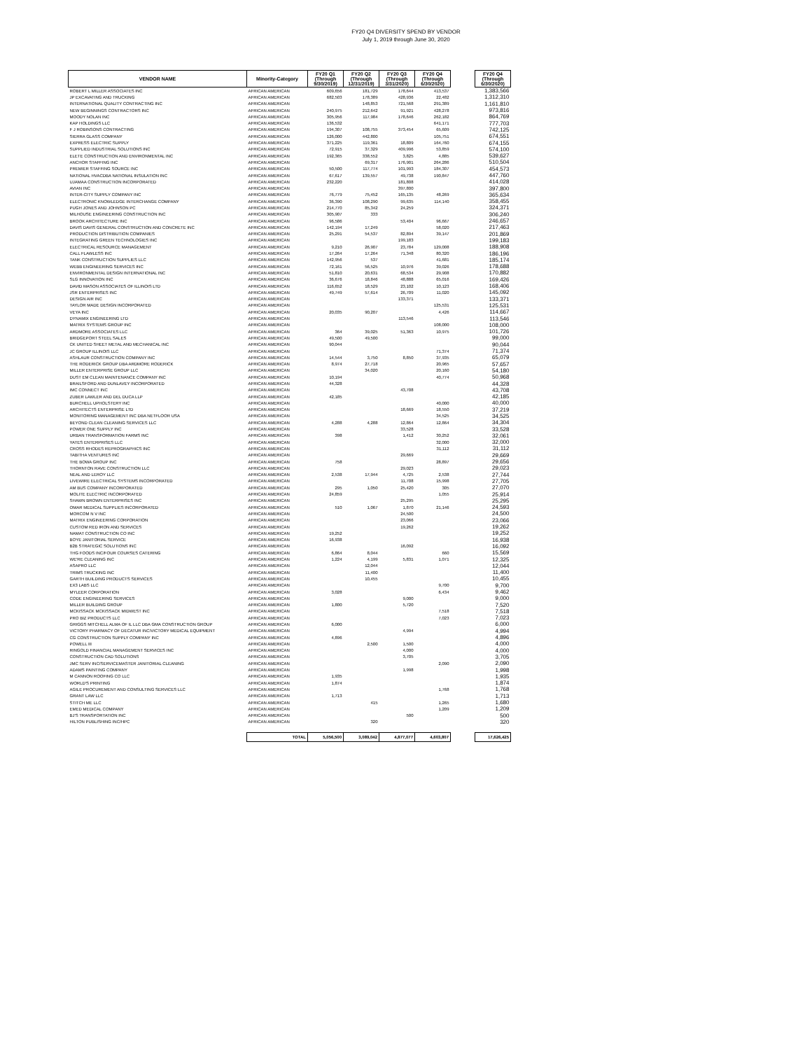FY20 Q4 DIVERSITY SPEND BY VENDOR
July 1, 2019 through June 30, 2020
| VENDOR NAME | Minority-Category | FY20 Q1 (Through 9/30/2019) | FY20 Q2 (Through 12/31/2019) | FY20 Q3 (Through 3/31/2020) | FY20 Q4 (Through 6/30/2020) | | FY20 Q4 (Through 6/30/2020) |
| --- | --- | --- | --- | --- | --- | --- | --- |
| ROBERT L MILLER ASSOCIATES INC | AFRICAN AMERICAN | 609,656 | 181,729 | 178,644 | 413,537 | | 1,383,566 |
| JP EXCAVATING AND TRUCKING | AFRICAN AMERICAN | 682,503 | 178,389 | 428,936 | 22,482 | | 1,312,310 |
| INTERNATIONAL QUALITY CONTRACTING INC | AFRICAN AMERICAN | | 148,853 | 721,568 | 291,389 | | 1,161,810 |
| NEW BEGINNINGS CONTRACTORS INC | AFRICAN AMERICAN | 240,975 | 212,642 | 91,921 | 428,278 | | 973,816 |
| MOODY NOLAN INC | AFRICAN AMERICAN | 305,956 | 117,984 | 178,646 | 262,182 | | 864,769 |
| KAP HOLDINGS LLC | AFRICAN AMERICAN | 136,532 | | | 641,171 | | 777,703 |
| F J ROBINSONS CONTRACTING | AFRICAN AMERICAN | 194,307 | 108,755 | 373,454 | 65,609 | | 742,125 |
| SIERRA GLASS COMPANY | AFRICAN AMERICAN | 126,000 | 442,800 | | 105,751 | | 674,551 |
| EXPRESS ELECTRIC SUPPLY | AFRICAN AMERICAN | 371,225 | 119,361 | 18,809 | 164,760 | | 674,155 |
| SUPPLIED INDUSTRIAL SOLUTIONS INC | AFRICAN AMERICAN | 72,915 | 37,329 | 409,996 | 53,859 | | 574,100 |
| ELETE CONSTRUCTION AND ENVIRONMENTAL INC | AFRICAN AMERICAN | 192,365 | 338,552 | 3,825 | 4,885 | | 539,627 |
| ANCHOR STAFFING INC | AFRICAN AMERICAN | | 69,317 | 176,901 | 264,286 | | 510,504 |
| PREMIER STAFFING SOURCE INC | AFRICAN AMERICAN | 50,500 | 117,774 | 101,993 | 184,307 | | 454,573 |
| NATIONAL HVACDBA NATIONAL INSULATION INC | AFRICAN AMERICAN | 67,617 | 139,557 | 49,738 | 190,847 | | 447,760 |
| UJAMAA CONSTRUCTION INCORPORATED | AFRICAN AMERICAN | 232,220 | | 181,808 | | | 414,028 |
| AVIAN INC | AFRICAN AMERICAN | | | 397,800 | | | 397,800 |
| INTER-CITY SUPPLY COMPANY INC | AFRICAN AMERICAN | 76,779 | 75,452 | 165,135 | 48,269 | | 365,634 |
| ELECTRONIC KNOWLEDGE INTERCHANGE COMPANY | AFRICAN AMERICAN | 36,390 | 108,290 | 99,635 | 114,140 | | 358,455 |
| PUGH JONES AND JOHNSON PC | AFRICAN AMERICAN | 214,770 | 85,342 | 24,259 | | | 324,371 |
| MILHOUSE ENGINEERING CONSTRUCTION INC | AFRICAN AMERICAN | 305,907 | 333 | | | | 306,240 |
| BROOK ARCHITECTURE INC | AFRICAN AMERICAN | 96,586 | | 53,404 | 96,667 | | 246,657 |
| DAVIS DAVIS GENERAL CONSTRUCTION AND CONCRETE INC | AFRICAN AMERICAN | 142,194 | 17,249 | | 58,020 | | 217,463 |
| PRODUCTION DISTRIBUTION COMPANIES | AFRICAN AMERICAN | 25,291 | 54,537 | 82,894 | 39,147 | | 201,869 |
| INTEGRATING GREEN TECHNOLOGIES INC | AFRICAN AMERICAN | | | 199,183 | | | 199,183 |
| ELECTRICAL RESOURCE MANAGEMENT | AFRICAN AMERICAN | 9,210 | 26,907 | 23,784 | 129,008 | | 188,908 |
| CALL FLAWLESS INC | AFRICAN AMERICAN | 17,264 | 17,264 | 71,348 | 80,320 | | 186,196 |
| TANK CONSTRUCTION SUPPLIES LLC | AFRICAN AMERICAN | 142,956 | 537 | | 41,681 | | 185,174 |
| WEBB ENGINEERING SERVICES INC | AFRICAN AMERICAN | 72,161 | 56,525 | 10,976 | 39,026 | | 178,688 |
| ENVIRONMENTAL DESIGN INTERNATIONAL INC | AFRICAN AMERICAN | 51,810 | 20,631 | 68,534 | 29,908 | | 170,882 |
| SLG INNOVATION INC | AFRICAN AMERICAN | 36,676 | 18,846 | 48,888 | 65,016 | | 169,426 |
| DAVID MASON ASSOCIATES OF ILLINOIS LTD | AFRICAN AMERICAN | 116,652 | 18,529 | 23,102 | 10,123 | | 168,406 |
| JSR ENTERPRISES INC | AFRICAN AMERICAN | 49,749 | 57,614 | 26,709 | 11,020 | | 145,092 |
| DESIGN AIR INC | AFRICAN AMERICAN | | | 133,371 | | | 133,371 |
| TAYLOR MADE DESIGN INCORPORATED | AFRICAN AMERICAN | | | | 125,531 | | 125,531 |
| VEYA INC | AFRICAN AMERICAN | 20,035 | 90,207 | | 4,426 | | 114,667 |
| DYNAMIX ENGINEERING LTD | AFRICAN AMERICAN | | | 113,546 | | | 113,546 |
| MATRIX SYSTEMS GROUP INC | AFRICAN AMERICAN | | | | 108,000 | | 108,000 |
| ARDMORE ASSOCIATES LLC | AFRICAN AMERICAN | 364 | 39,025 | 51,363 | 10,975 | | 101,726 |
| BRIDGEPORT STEEL SALES | AFRICAN AMERICAN | 49,500 | 49,500 | | | | 99,000 |
| CK UNITED SHEET METAL AND MECHANICAL INC | AFRICAN AMERICAN | 90,044 | | | | | 90,044 |
| JC GROUP ILLINOIS LLC | AFRICAN AMERICAN | | | | 71,374 | | 71,374 |
| ASHLAUR CONSTRUCTION COMPANY INC | AFRICAN AMERICAN | 14,544 | 3,750 | 8,850 | 37,935 | | 65,079 |
| THE RODERICK GROUP DBA ARDMORE RODERICK | AFRICAN AMERICAN | 8,974 | 27,718 | | 20,965 | | 57,657 |
| MILLER ENTERPRISE GROUP LLC | AFRICAN AMERICAN | | 34,020 | | 20,160 | | 54,180 |
| DUST EM CLEAN MAINTENANCE COMPANY INC | AFRICAN AMERICAN | 10,194 | | | 40,774 | | 50,968 |
| BRAILSFORD AND DUNLAVEY INCORPORATED | AFRICAN AMERICAN | 44,328 | | | | | 44,328 |
| IMC CONNECT INC | AFRICAN AMERICAN | | | 43,708 | | | 43,708 |
| ZUBER LAWLER AND DEL DUCA LLP | AFRICAN AMERICAN | 42,185 | | | | | 42,185 |
| BURCHELL UPHOLSTERY INC | AFRICAN AMERICAN | | | | 40,000 | | 40,000 |
| ARCHITECTS ENTERPRISE LTD | AFRICAN AMERICAN | | | 18,669 | 18,550 | | 37,219 |
| MONITORING MANAGEMENT INC DBA NETFLOOR USA | AFRICAN AMERICAN | | | | 34,525 | | 34,525 |
| BEYOND CLEAN CLEANING SERVICES LLC | AFRICAN AMERICAN | 4,288 | 4,288 | 12,864 | 12,864 | | 34,304 |
| POWER ONE SUPPLY INC | AFRICAN AMERICAN | | | 33,528 | | | 33,528 |
| URBAN TRANSFORMATION FARMS INC | AFRICAN AMERICAN | 398 | | 1,412 | 30,252 | | 32,061 |
| YATES ENTERPRISES LLC | AFRICAN AMERICAN | | | | 32,000 | | 32,000 |
| CROSS RHODES REPROGRAPHICS INC | AFRICAN AMERICAN | | | | 31,112 | | 31,112 |
| TABITHA VENTURES INC | AFRICAN AMERICAN | | | 29,669 | | | 29,669 |
| THE BOWA GROUP INC | AFRICAN AMERICAN | 758 | | | 28,897 | | 29,656 |
| THORNTON RAVE CONSTRUCTION LLC | AFRICAN AMERICAN | | | 29,023 | | | 29,023 |
| NEAL AND LEROY LLC | AFRICAN AMERICAN | 2,538 | 17,944 | 4,725 | 2,538 | | 27,744 |
| LIVEWIRE ELECTRICAL SYSTEMS INCORPORATED | AFRICAN AMERICAN | | | 11,708 | 15,998 | | 27,705 |
| AM BUS COMPANY INCORPORATED | AFRICAN AMERICAN | 295 | 1,050 | 25,420 | 305 | | 27,070 |
| MOLITE ELECTRIC INCORPORATED | AFRICAN AMERICAN | 24,859 | | | 1,055 | | 25,914 |
| SHAWN BROWN ENTERPRISES INC | AFRICAN AMERICAN | | | 25,295 | | | 25,295 |
| OMAR MEDICAL SUPPLIES INCORPORATED | AFRICAN AMERICAN | 510 | 1,067 | 1,870 | 21,146 | | 24,593 |
| MORCOM N V INC | AFRICAN AMERICAN | | | 24,500 | | | 24,500 |
| MATRIX ENGINEERING CORPORATION | AFRICAN AMERICAN | | | 23,066 | | | 23,066 |
| CUSTOM RED IRON AND SERVICES | AFRICAN AMERICAN | | | 19,262 | | | 19,262 |
| NAMAT CONSTRUCTION CO INC | AFRICAN AMERICAN | 19,252 | | | | | 19,252 |
| BOYE JANITORIAL SERVICE | AFRICAN AMERICAN | 16,938 | | | | | 16,938 |
| B2B STRATEGIC SOLUTIONS INC | AFRICAN AMERICAN | | | 16,092 | | | 16,092 |
| THG FOODS INC/FOUR COURSES CATERING | AFRICAN AMERICAN | 6,864 | 8,044 | | 660 | | 15,569 |
| WE'RE CLEANING INC | AFRICAN AMERICAN | 1,224 | 4,199 | 5,831 | 1,071 | | 12,325 |
| ASAPRO LLC | AFRICAN AMERICAN | | 12,044 | | | | 12,044 |
| TRIMS TRUCKING INC | AFRICAN AMERICAN | | 11,400 | | | | 11,400 |
| GARTH BUILDING PRODUCTS SERVICES | AFRICAN AMERICAN | | 10,455 | | | | 10,455 |
| EX3 LABS LLC | AFRICAN AMERICAN | | | | 9,700 | | 9,700 |
| MYLEER CORPORATION | AFRICAN AMERICAN | 3,028 | | | 6,434 | | 9,462 |
| CODE ENGINEERING SERVICES | AFRICAN AMERICAN | | | 9,000 | | | 9,000 |
| MILLER BUILDING GROUP | AFRICAN AMERICAN | 1,800 | | 5,720 | | | 7,520 |
| MCKISSACK MCKISSACK MIDWEST INC | AFRICAN AMERICAN | | | | 7,518 | | 7,518 |
| PRO BIZ PRODUCTS LLC | AFRICAN AMERICAN | | | | 7,023 | | 7,023 |
| GRIGGS MITCHELL ALMA OF IL LLC DBA GMA CONSTRUCTION GROUP | AFRICAN AMERICAN | 6,000 | | | | | 6,000 |
| VICTORY PHARMACY OF DECATUR INC/VICTORY MEDICAL EQUIPMENT | AFRICAN AMERICAN | | | 4,994 | | | 4,994 |
| CG CONSTRUCTION SUPPLY COMPANY INC | AFRICAN AMERICAN | 4,896 | | | | | 4,896 |
| POWELL III | AFRICAN AMERICAN | | 2,500 | 1,500 | | | 4,000 |
| RINGOLD FINANCIAL MANAGEMENT SERVICES INC | AFRICAN AMERICAN | | | 4,000 | | | 4,000 |
| CONSTRUCTION CAD SOLUTIONS | AFRICAN AMERICAN | | | 3,705 | | | 3,705 |
| JMC SERV INC/SERVICEMASTER JANITORIAL CLEANING | AFRICAN AMERICAN | | | | 2,090 | | 2,090 |
| ADAMS PAINTING COMPANY | AFRICAN AMERICAN | | | 1,998 | | | 1,998 |
| M CANNON ROOFING CO LLC | AFRICAN AMERICAN | 1,935 | | | | | 1,935 |
| WORLD'S PRINTING | AFRICAN AMERICAN | 1,874 | | | | | 1,874 |
| AGILE PROCUREMENT AND CONSULTING SERVICES LLC | AFRICAN AMERICAN | | | | 1,768 | | 1,768 |
| GRANT LAW LLC | AFRICAN AMERICAN | 1,713 | | | | | 1,713 |
| STITCH ME LLC | AFRICAN AMERICAN | | 415 | | 1,265 | | 1,680 |
| EMED MEDICAL COMPANY | AFRICAN AMERICAN | | | | 1,209 | | 1,209 |
| BJ'S TRANSPORTATION INC | AFRICAN AMERICAN | | | 500 | | | 500 |
| HILTON PUBLISHING INC/HPC | AFRICAN AMERICAN | | 320 | | | | 320 |
| | TOTAL | 5,056,500 | 3,089,042 | 4,877,077 | 4,603,807 | | 17,626,425 |